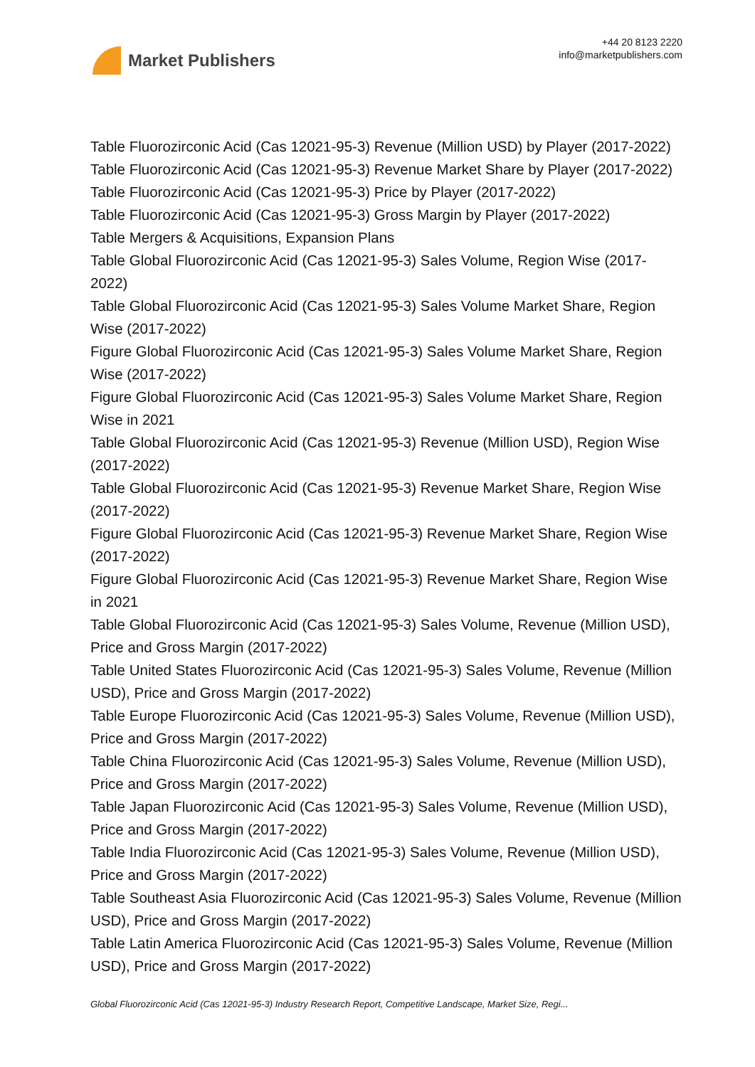Market Publishers
+44 20 8123 2220
info@marketpublishers.com
Table Fluorozirconic Acid (Cas 12021-95-3) Revenue (Million USD) by Player (2017-2022)
Table Fluorozirconic Acid (Cas 12021-95-3) Revenue Market Share by Player (2017-2022)
Table Fluorozirconic Acid (Cas 12021-95-3) Price by Player (2017-2022)
Table Fluorozirconic Acid (Cas 12021-95-3) Gross Margin by Player (2017-2022)
Table Mergers & Acquisitions, Expansion Plans
Table Global Fluorozirconic Acid (Cas 12021-95-3) Sales Volume, Region Wise (2017-2022)
Table Global Fluorozirconic Acid (Cas 12021-95-3) Sales Volume Market Share, Region Wise (2017-2022)
Figure Global Fluorozirconic Acid (Cas 12021-95-3) Sales Volume Market Share, Region Wise (2017-2022)
Figure Global Fluorozirconic Acid (Cas 12021-95-3) Sales Volume Market Share, Region Wise in 2021
Table Global Fluorozirconic Acid (Cas 12021-95-3) Revenue (Million USD), Region Wise (2017-2022)
Table Global Fluorozirconic Acid (Cas 12021-95-3) Revenue Market Share, Region Wise (2017-2022)
Figure Global Fluorozirconic Acid (Cas 12021-95-3) Revenue Market Share, Region Wise (2017-2022)
Figure Global Fluorozirconic Acid (Cas 12021-95-3) Revenue Market Share, Region Wise in 2021
Table Global Fluorozirconic Acid (Cas 12021-95-3) Sales Volume, Revenue (Million USD), Price and Gross Margin (2017-2022)
Table United States Fluorozirconic Acid (Cas 12021-95-3) Sales Volume, Revenue (Million USD), Price and Gross Margin (2017-2022)
Table Europe Fluorozirconic Acid (Cas 12021-95-3) Sales Volume, Revenue (Million USD), Price and Gross Margin (2017-2022)
Table China Fluorozirconic Acid (Cas 12021-95-3) Sales Volume, Revenue (Million USD), Price and Gross Margin (2017-2022)
Table Japan Fluorozirconic Acid (Cas 12021-95-3) Sales Volume, Revenue (Million USD), Price and Gross Margin (2017-2022)
Table India Fluorozirconic Acid (Cas 12021-95-3) Sales Volume, Revenue (Million USD), Price and Gross Margin (2017-2022)
Table Southeast Asia Fluorozirconic Acid (Cas 12021-95-3) Sales Volume, Revenue (Million USD), Price and Gross Margin (2017-2022)
Table Latin America Fluorozirconic Acid (Cas 12021-95-3) Sales Volume, Revenue (Million USD), Price and Gross Margin (2017-2022)
Global Fluorozirconic Acid (Cas 12021-95-3) Industry Research Report, Competitive Landscape, Market Size, Regi...